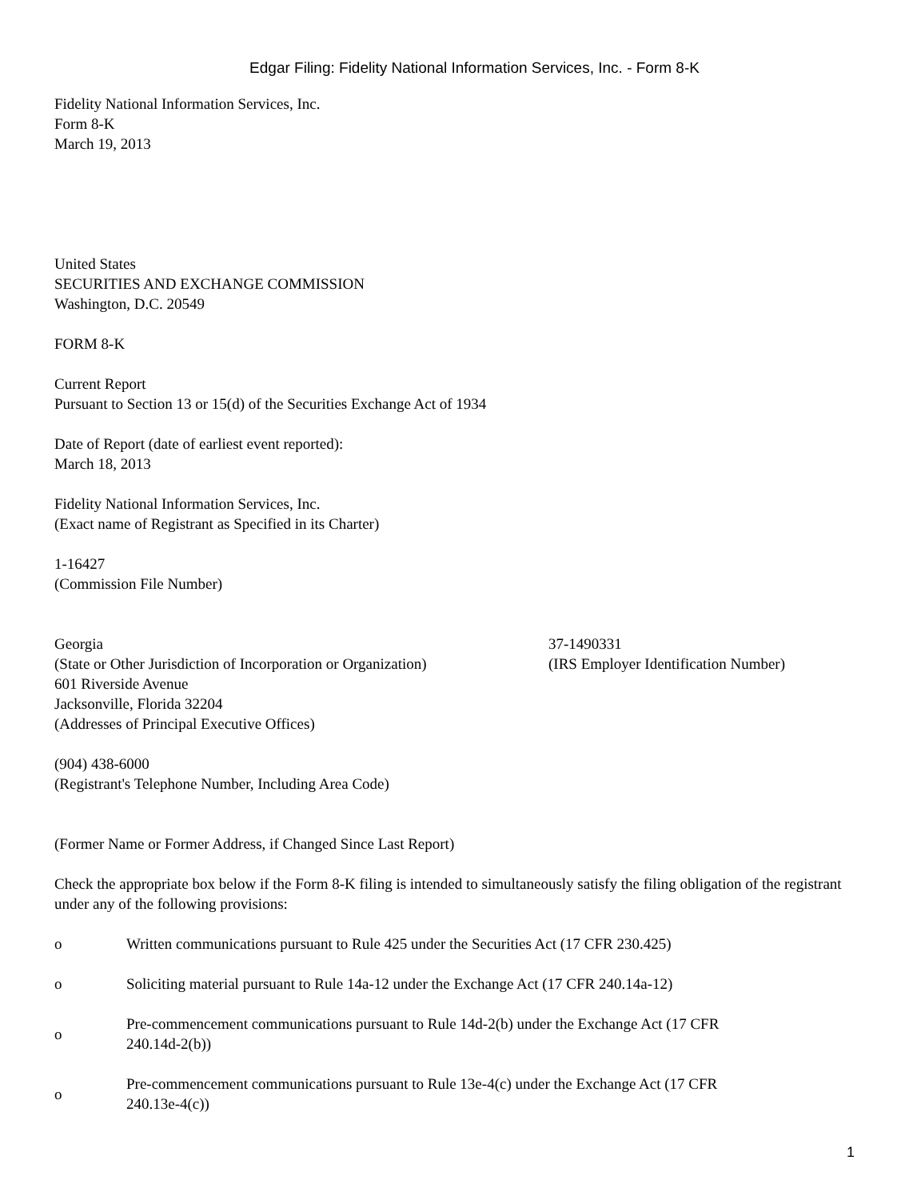Edgar Filing: Fidelity National Information Services, Inc. - Form 8-K
Fidelity National Information Services, Inc.
Form 8-K
March 19, 2013
United States
SECURITIES AND EXCHANGE COMMISSION
Washington, D.C. 20549
FORM 8-K
Current Report
Pursuant to Section 13 or 15(d) of the Securities Exchange Act of 1934
Date of Report (date of earliest event reported):
March 18, 2013
Fidelity National Information Services, Inc.
(Exact name of Registrant as Specified in its Charter)
1-16427
(Commission File Number)
Georgia
(State or Other Jurisdiction of Incorporation or Organization)
37-1490331
(IRS Employer Identification Number)
601 Riverside Avenue
Jacksonville, Florida 32204
(Addresses of Principal Executive Offices)
(904) 438-6000
(Registrant's Telephone Number, Including Area Code)
(Former Name or Former Address, if Changed Since Last Report)
Check the appropriate box below if the Form 8-K filing is intended to simultaneously satisfy the filing obligation of the registrant under any of the following provisions:
o
Written communications pursuant to Rule 425 under the Securities Act (17 CFR 230.425)
o
Soliciting material pursuant to Rule 14a-12 under the Exchange Act (17 CFR 240.14a-12)
o
Pre-commencement communications pursuant to Rule 14d-2(b) under the Exchange Act (17 CFR
240.14d-2(b))
o
Pre-commencement communications pursuant to Rule 13e-4(c) under the Exchange Act (17 CFR
240.13e-4(c))
1